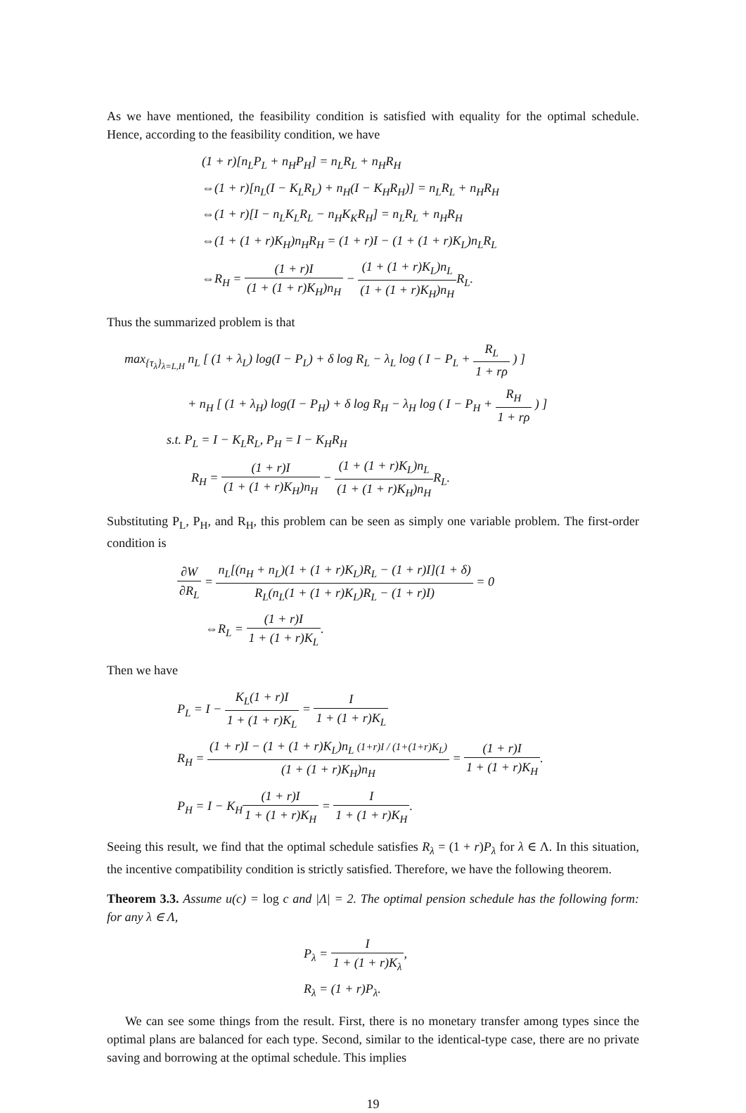As we have mentioned, the feasibility condition is satisfied with equality for the optimal schedule. Hence, according to the feasibility condition, we have
(1 + r)[n<sub>L</sub>P<sub>L</sub> + n<sub>H</sub>P<sub>H</sub>] = n<sub>L</sub>R<sub>L</sub> + n<sub>H</sub>R<sub>H</sub>
⇔(1 + r)[n<sub>L</sub>(I − K<sub>L</sub>R<sub>L</sub>) + n<sub>H</sub>(I − K<sub>H</sub>R<sub>H</sub>)] = n<sub>L</sub>R<sub>L</sub> + n<sub>H</sub>R<sub>H</sub>
⇔(1 + r)[I − n<sub>L</sub>K<sub>L</sub>R<sub>L</sub> − n<sub>H</sub>K<sub>K</sub>R<sub>H</sub>] = n<sub>L</sub>R<sub>L</sub> + n<sub>H</sub>R<sub>H</sub>
⇔(1 + (1 + r)K<sub>H</sub>)n<sub>H</sub>R<sub>H</sub> = (1 + r)I − (1 + (1 + r)K<sub>L</sub>)n<sub>L</sub>R<sub>L</sub>
⇔R<sub>H</sub> = (1 + r)I (1 + (1 + r)K<sub>H</sub>)n<sub>H</sub> − (1 + (1 + r)K<sub>L</sub>)n<sub>L</sub> (1 + (1 + r)K<sub>H</sub>)n<sub>H</sub>R<sub>L</sub>.
Thus the summarized problem is that
max<sub>{τ<sub>λ</sub>}<sub>λ=L,H</sub></sub> n<sub>L</sub> [ (1 + λ<sub>L</sub>) log(I − P<sub>L</sub>) + δ log R<sub>L</sub> − λ<sub>L</sub> log ( I − P<sub>L</sub> + R<sub>L</sub> 1 + rρ ) ]
+ n<sub>H</sub> [ (1 + λ<sub>H</sub>) log(I − P<sub>H</sub>) + δ log R<sub>H</sub> − λ<sub>H</sub> log ( I − P<sub>H</sub> + R<sub>H</sub> 1 + rρ ) ]
s.t. P<sub>L</sub> = I − K<sub>L</sub>R<sub>L</sub>, P<sub>H</sub> = I − K<sub>H</sub>R<sub>H</sub>
R<sub>H</sub> = (1 + r)I (1 + (1 + r)K<sub>H</sub>)n<sub>H</sub> − (1 + (1 + r)K<sub>L</sub>)n<sub>L</sub> (1 + (1 + r)K<sub>H</sub>)n<sub>H</sub>R<sub>L</sub>.
Substituting P<sub>L</sub>, P<sub>H</sub>, and R<sub>H</sub>, this problem can be seen as simply one variable problem. The first-order condition is
∂W ∂R<sub>L</sub> = n<sub>L</sub>[(n<sub>H</sub> + n<sub>L</sub>)(1 + (1 + r)K<sub>L</sub>)R<sub>L</sub> − (1 + r)I](1 + δ) R<sub>L</sub>(n<sub>L</sub>(1 + (1 + r)K<sub>L</sub>)R<sub>L</sub> − (1 + r)I) = 0
⇔R<sub>L</sub> = (1 + r)I 1 + (1 + r)K<sub>L</sub>.
Then we have
P<sub>L</sub> = I − K<sub>L</sub>(1 + r)I 1 + (1 + r)K<sub>L</sub> = I 1 + (1 + r)K<sub>L</sub>
R<sub>H</sub> = (1 + r)I − (1 + (1 + r)K<sub>L</sub>)n<sub>L</sub> (1+r)I / (1+(1+r)K<sub>L</sub>) (1 + (1 + r)K<sub>H</sub>)n<sub>H</sub> = (1 + r)I 1 + (1 + r)K<sub>H</sub>.
P<sub>H</sub> = I − K<sub>H</sub>(1 + r)I 1 + (1 + r)K<sub>H</sub> = I 1 + (1 + r)K<sub>H</sub>.
Seeing this result, we find that the optimal schedule satisfies R<sub>λ</sub> = (1 + r)P<sub>λ</sub> for λ ∈ Λ. In this situation, the incentive compatibility condition is strictly satisfied. Therefore, we have the following theorem.
Theorem 3.3. Assume u(c) = log c and |Λ| = 2. The optimal pension schedule has the following form: for any λ ∈ Λ,
P<sub>λ</sub> = I 1 + (1 + r)K<sub>λ</sub>,
R<sub>λ</sub> = (1 + r)P<sub>λ</sub>.
We can see some things from the result. First, there is no monetary transfer among types since the optimal plans are balanced for each type. Second, similar to the identical-type case, there are no private saving and borrowing at the optimal schedule. This implies
19